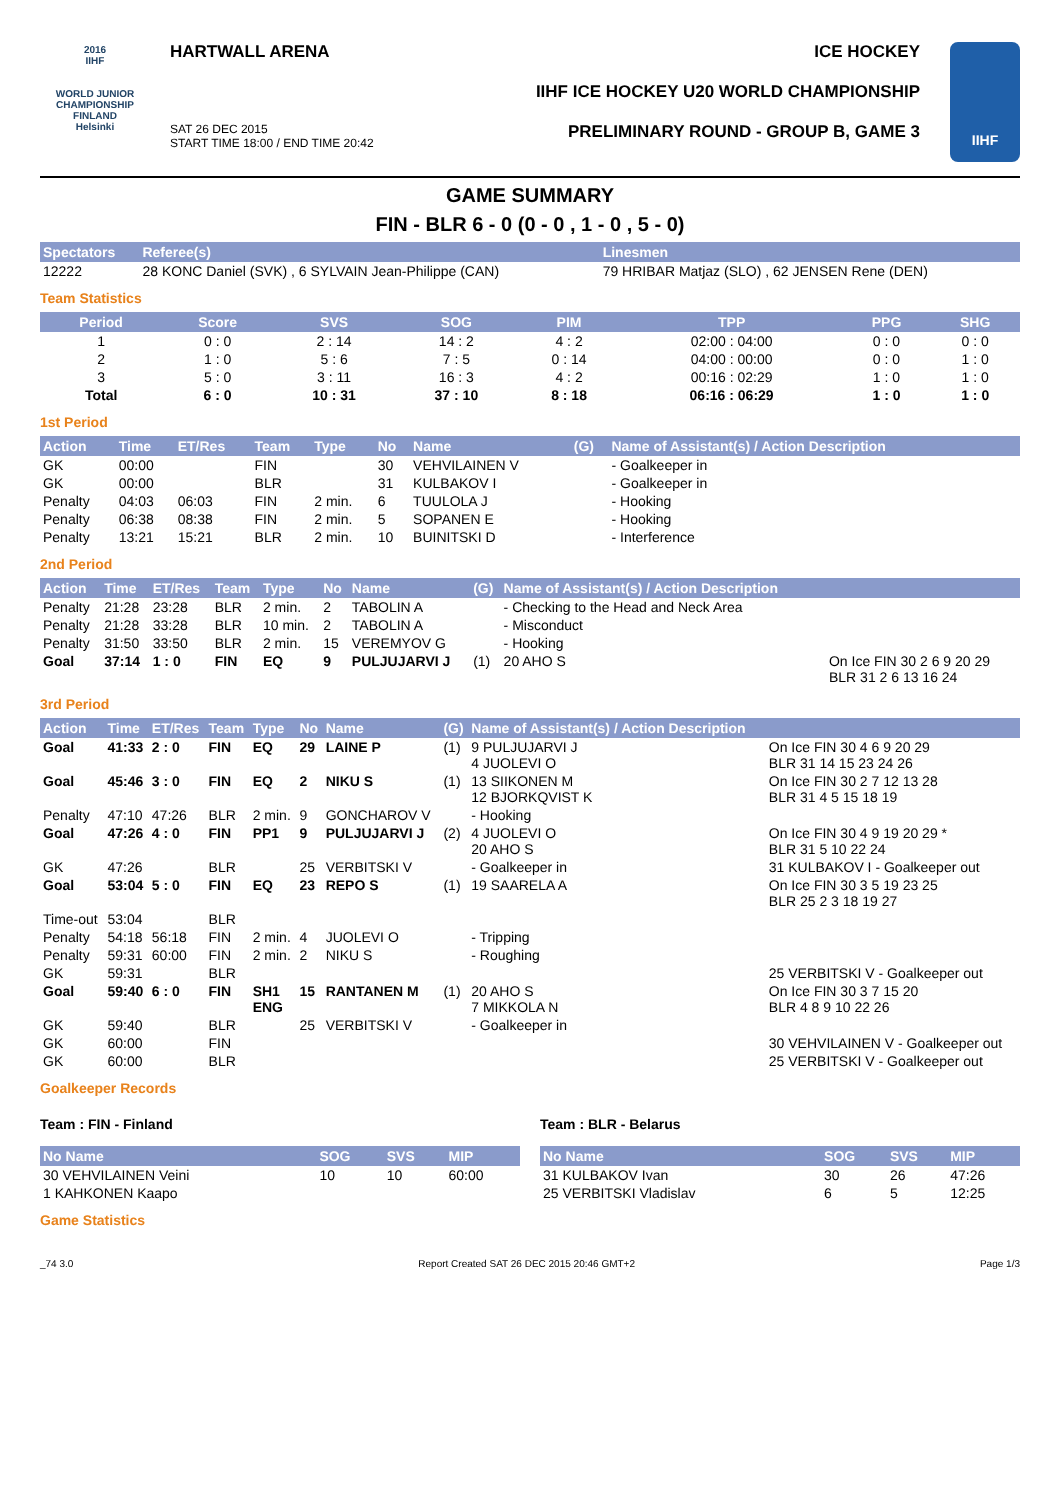2016
IIHF
WORLD JUNIOR CHAMPIONSHIP
FINLAND
Helsinki
HARTWALL ARENA
SAT 26 DEC 2015
START TIME 18:00 / END TIME 20:42
ICE HOCKEY
IIHF ICE HOCKEY U20 WORLD CHAMPIONSHIP
PRELIMINARY ROUND - GROUP B, GAME 3
IIHF
GAME SUMMARY
FIN - BLR 6 - 0 (0 - 0 , 1 - 0 , 5 - 0)
| Spectators | Referee(s) | Linesmen |
| --- | --- | --- |
| 12222 | 28 KONC Daniel (SVK) , 6 SYLVAIN Jean-Philippe (CAN) | 79 HRIBAR Matjaz (SLO) , 62 JENSEN Rene (DEN) |
Team Statistics
| Period | Score | SVS | SOG | PIM | TPP | PPG | SHG |
| --- | --- | --- | --- | --- | --- | --- | --- |
| 1 | 0 : 0 | 2 : 14 | 14 : 2 | 4 : 2 | 02:00 : 04:00 | 0 : 0 | 0 : 0 |
| 2 | 1 : 0 | 5 : 6 | 7 : 5 | 0 : 14 | 04:00 : 00:00 | 0 : 0 | 1 : 0 |
| 3 | 5 : 0 | 3 : 11 | 16 : 3 | 4 : 2 | 00:16 : 02:29 | 1 : 0 | 1 : 0 |
| Total | 6 : 0 | 10 : 31 | 37 : 10 | 8 : 18 | 06:16 : 06:29 | 1 : 0 | 1 : 0 |
1st Period
| Action | Time | ET/Res | Team | Type | No | Name | (G) | Name of Assistant(s) / Action Description | |
| --- | --- | --- | --- | --- | --- | --- | --- | --- | --- |
| GK | 00:00 | | FIN | | 30 | VEHVILAINEN V | | - Goalkeeper in | |
| GK | 00:00 | | BLR | | 31 | KULBAKOV I | | - Goalkeeper in | |
| Penalty | 04:03 | 06:03 | FIN | 2 min. | 6 | TUULOLA J | | - Hooking | |
| Penalty | 06:38 | 08:38 | FIN | 2 min. | 5 | SOPANEN E | | - Hooking | |
| Penalty | 13:21 | 15:21 | BLR | 2 min. | 10 | BUINITSKI D | | - Interference | |
2nd Period
| Action | Time | ET/Res | Team | Type | No | Name | (G) | Name of Assistant(s) / Action Description | |
| --- | --- | --- | --- | --- | --- | --- | --- | --- | --- |
| Penalty | 21:28 | 23:28 | BLR | 2 min. | 2 | TABOLIN A | | - Checking to the Head and Neck Area | |
| Penalty | 21:28 | 33:28 | BLR | 10 min. | 2 | TABOLIN A | | - Misconduct | |
| Penalty | 31:50 | 33:50 | BLR | 2 min. | 15 | VEREMYOV G | | - Hooking | |
| Goal | 37:14 | 1 : 0 | FIN | EQ | 9 | PULJUJARVI J | (1) | 20 AHO S | On Ice FIN 30 2 6 9 20 29 BLR 31 2 6 13 16 24 |
3rd Period
| Action | Time | ET/Res | Team | Type | No | Name | (G) | Name of Assistant(s) / Action Description | |
| --- | --- | --- | --- | --- | --- | --- | --- | --- | --- |
| Goal | 41:33 | 2 : 0 | FIN | EQ | 29 | LAINE P | (1) | 9 PULJUJARVI J 4 JUOLEVI O | On Ice FIN 30 4 6 9 20 29 BLR 31 14 15 23 24 26 |
| Goal | 45:46 | 3 : 0 | FIN | EQ | 2 | NIKU S | (1) | 13 SIIKONEN M 12 BJORKQVIST K | On Ice FIN 30 2 7 12 13 28 BLR 31 4 5 15 18 19 |
| Penalty | 47:10 | 47:26 | BLR | 2 min. | 9 | GONCHAROV V | | - Hooking | |
| Goal | 47:26 | 4 : 0 | FIN | PP1 | 9 | PULJUJARVI J | (2) | 4 JUOLEVI O 20 AHO S | On Ice FIN 30 4 9 19 20 29 * BLR 31 5 10 22 24 |
| GK | 47:26 | | BLR | | 25 | VERBITSKI V | | - Goalkeeper in | 31 KULBAKOV I - Goalkeeper out |
| Goal | 53:04 | 5 : 0 | FIN | EQ | 23 | REPO S | (1) | 19 SAARELA A | On Ice FIN 30 3 5 19 23 25 BLR 25 2 3 18 19 27 |
| Time-out | 53:04 | | BLR | | | | | | |
| Penalty | 54:18 | 56:18 | FIN | 2 min. | 4 | JUOLEVI O | | - Tripping | |
| Penalty | 59:31 | 60:00 | FIN | 2 min. | 2 | NIKU S | | - Roughing | |
| GK | 59:31 | | BLR | | | | | | 25 VERBITSKI V - Goalkeeper out |
| Goal | 59:40 | 6 : 0 | FIN | SH1 ENG | 15 | RANTANEN M | (1) | 20 AHO S 7 MIKKOLA N | On Ice FIN 30 3 7 15 20 BLR 4 8 9 10 22 26 |
| GK | 59:40 | | BLR | | 25 | VERBITSKI V | | - Goalkeeper in | |
| GK | 60:00 | | FIN | | | | | | 30 VEHVILAINEN V - Goalkeeper out |
| GK | 60:00 | | BLR | | | | | | 25 VERBITSKI V - Goalkeeper out |
Goalkeeper Records
Team : FIN - Finland
| No Name | SOG | SVS | MIP |
| --- | --- | --- | --- |
| 30 VEHVILAINEN Veini | 10 | 10 | 60:00 |
| 1 KAHKONEN Kaapo | | | |
Team : BLR - Belarus
| No Name | SOG | SVS | MIP |
| --- | --- | --- | --- |
| 31 KULBAKOV Ivan | 30 | 26 | 47:26 |
| 25 VERBITSKI Vladislav | 6 | 5 | 12:25 |
Game Statistics
_74 3.0 Report Created SAT 26 DEC 2015 20:46 GMT+2 Page 1/3